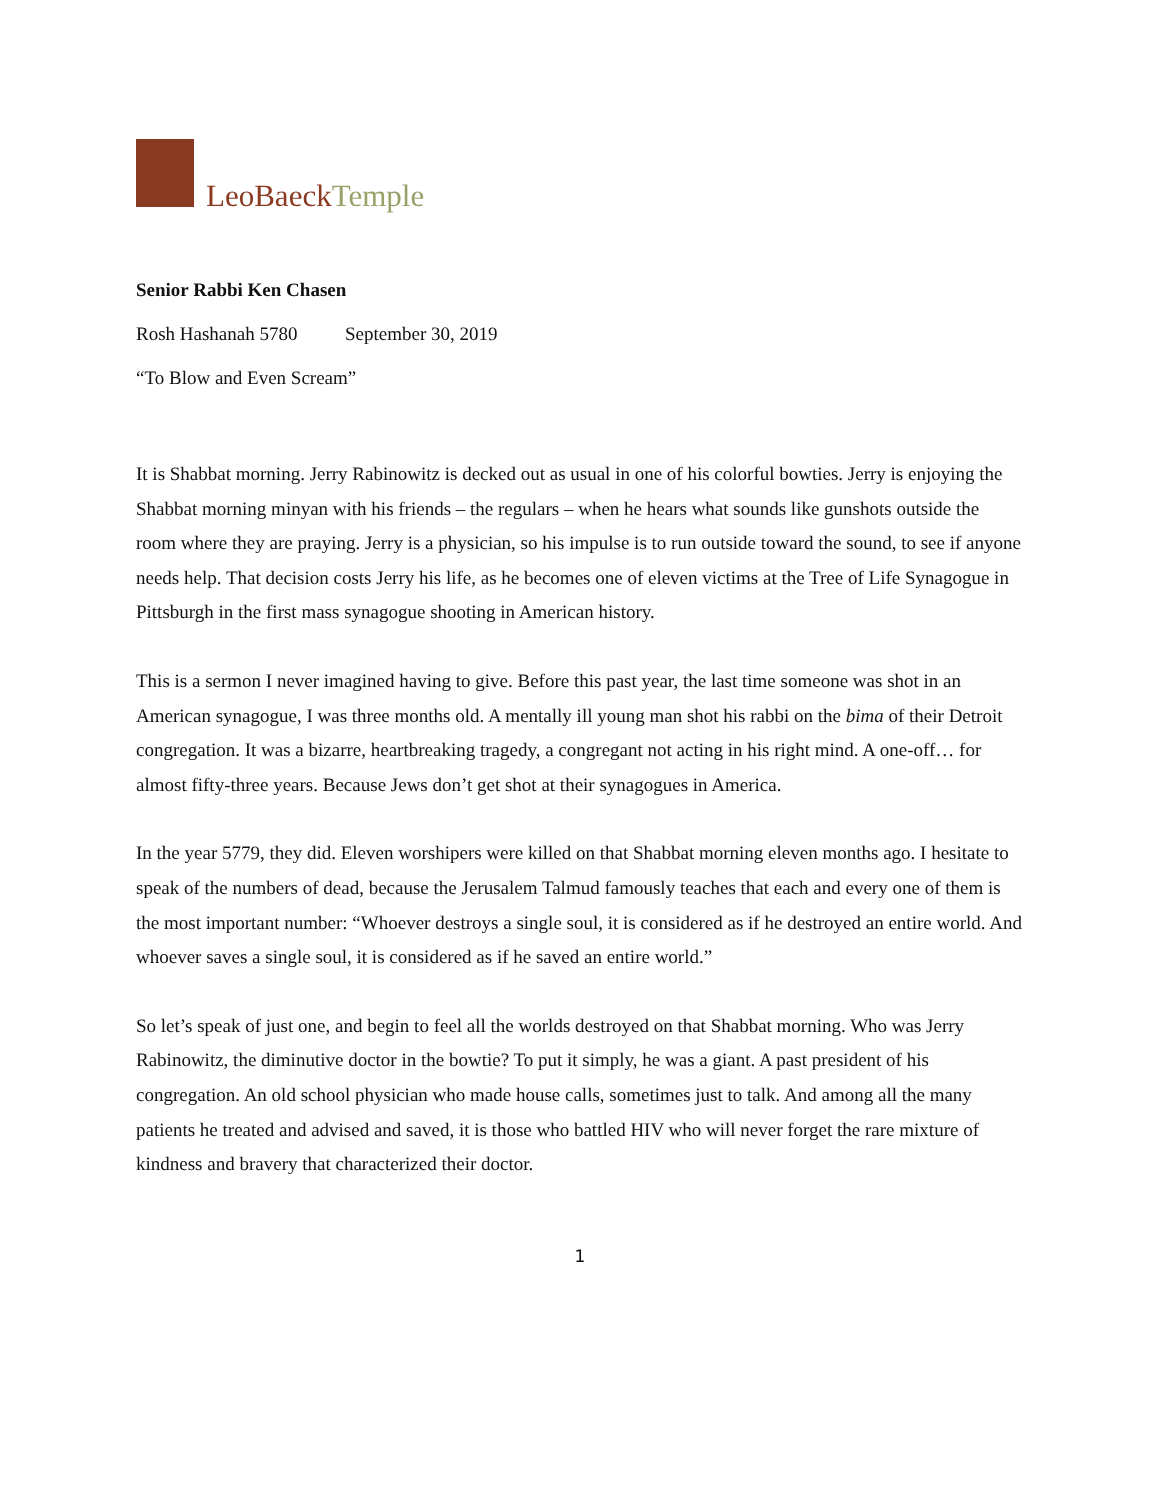LeoBaeckTemple
Senior Rabbi Ken Chasen
Rosh Hashanah 5780 September 30, 2019
“To Blow and Even Scream”
It is Shabbat morning. Jerry Rabinowitz is decked out as usual in one of his colorful bowties. Jerry is enjoying the Shabbat morning minyan with his friends – the regulars – when he hears what sounds like gunshots outside the room where they are praying. Jerry is a physician, so his impulse is to run outside toward the sound, to see if anyone needs help. That decision costs Jerry his life, as he becomes one of eleven victims at the Tree of Life Synagogue in Pittsburgh in the first mass synagogue shooting in American history.
This is a sermon I never imagined having to give. Before this past year, the last time someone was shot in an American synagogue, I was three months old. A mentally ill young man shot his rabbi on the bima of their Detroit congregation. It was a bizarre, heartbreaking tragedy, a congregant not acting in his right mind. A one-off… for almost fifty-three years. Because Jews don’t get shot at their synagogues in America.
In the year 5779, they did. Eleven worshipers were killed on that Shabbat morning eleven months ago. I hesitate to speak of the numbers of dead, because the Jerusalem Talmud famously teaches that each and every one of them is the most important number: “Whoever destroys a single soul, it is considered as if he destroyed an entire world. And whoever saves a single soul, it is considered as if he saved an entire world.”
So let’s speak of just one, and begin to feel all the worlds destroyed on that Shabbat morning. Who was Jerry Rabinowitz, the diminutive doctor in the bowtie? To put it simply, he was a giant. A past president of his congregation. An old school physician who made house calls, sometimes just to talk. And among all the many patients he treated and advised and saved, it is those who battled HIV who will never forget the rare mixture of kindness and bravery that characterized their doctor.
1